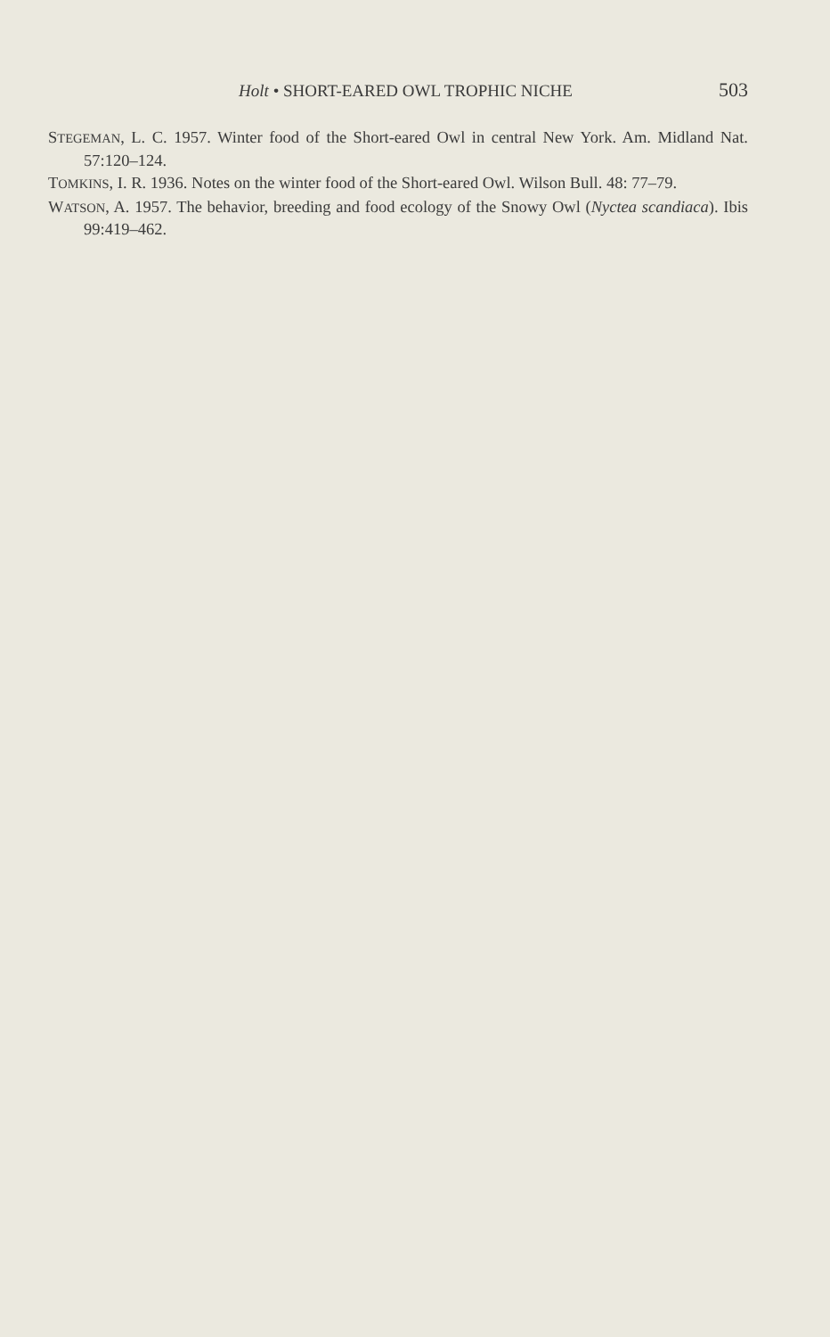Holt • SHORT-EARED OWL TROPHIC NICHE 503
STEGEMAN, L. C. 1957. Winter food of the Short-eared Owl in central New York. Am. Midland Nat. 57:120–124.
TOMKINS, I. R. 1936. Notes on the winter food of the Short-eared Owl. Wilson Bull. 48: 77–79.
WATSON, A. 1957. The behavior, breeding and food ecology of the Snowy Owl (Nyctea scandiaca). Ibis 99:419–462.